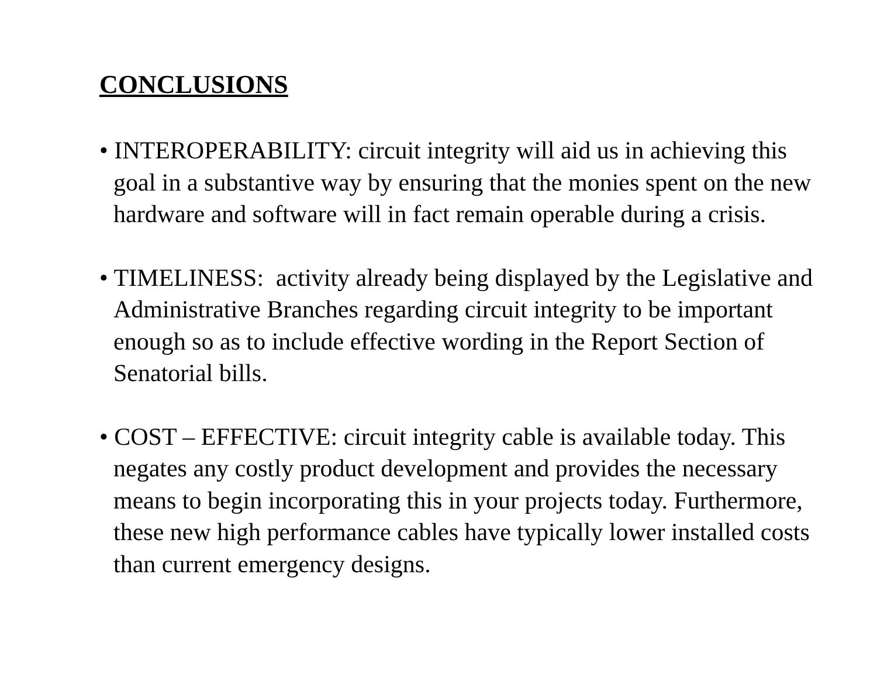CONCLUSIONS
• INTEROPERABILITY: circuit integrity will aid us in achieving this goal in a substantive way by ensuring that the monies spent on the new hardware and software will in fact remain operable during a crisis.
• TIMELINESS: activity already being displayed by the Legislative and Administrative Branches regarding circuit integrity to be important enough so as to include effective wording in the Report Section of Senatorial bills.
• COST – EFFECTIVE: circuit integrity cable is available today. This negates any costly product development and provides the necessary means to begin incorporating this in your projects today. Furthermore, these new high performance cables have typically lower installed costs than current emergency designs.